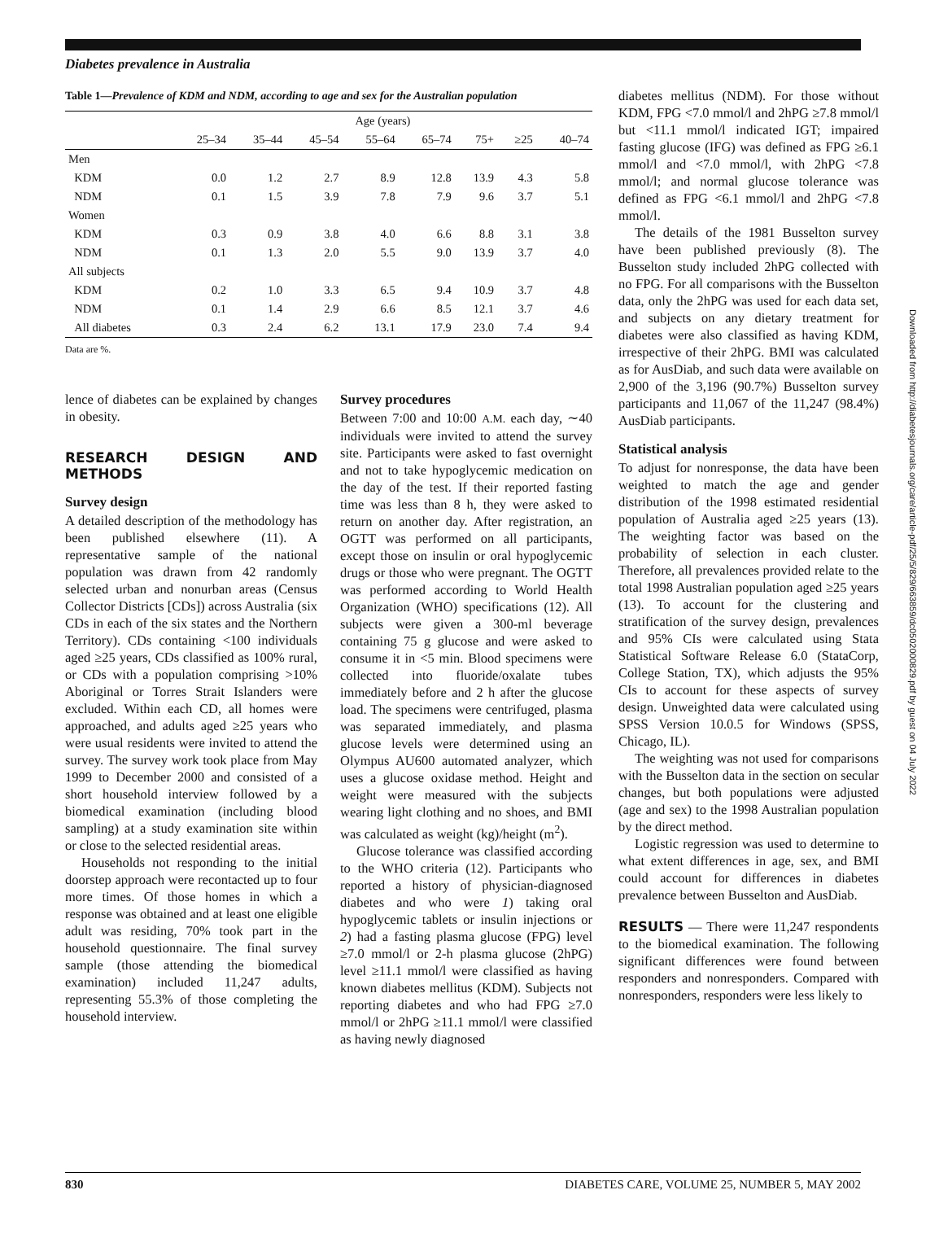Diabetes prevalence in Australia
Table 1—Prevalence of KDM and NDM, according to age and sex for the Australian population
| | Age (years) | | | | | | | |
| --- | --- | --- | --- | --- | --- | --- | --- | --- |
| | 25–34 | 35–44 | 45–54 | 55–64 | 65–74 | 75+ | ≥25 | 40–74 |
| Men | | | | | | | | |
| KDM | 0.0 | 1.2 | 2.7 | 8.9 | 12.8 | 13.9 | 4.3 | 5.8 |
| NDM | 0.1 | 1.5 | 3.9 | 7.8 | 7.9 | 9.6 | 3.7 | 5.1 |
| Women | | | | | | | | |
| KDM | 0.3 | 0.9 | 3.8 | 4.0 | 6.6 | 8.8 | 3.1 | 3.8 |
| NDM | 0.1 | 1.3 | 2.0 | 5.5 | 9.0 | 13.9 | 3.7 | 4.0 |
| All subjects | | | | | | | | |
| KDM | 0.2 | 1.0 | 3.3 | 6.5 | 9.4 | 10.9 | 3.7 | 4.8 |
| NDM | 0.1 | 1.4 | 2.9 | 6.6 | 8.5 | 12.1 | 3.7 | 4.6 |
| All diabetes | 0.3 | 2.4 | 6.2 | 13.1 | 17.9 | 23.0 | 7.4 | 9.4 |
Data are %.
lence of diabetes can be explained by changes in obesity.
RESEARCH DESIGN AND METHODS
Survey design
A detailed description of the methodology has been published elsewhere (11). A representative sample of the national population was drawn from 42 randomly selected urban and nonurban areas (Census Collector Districts [CDs]) across Australia (six CDs in each of the six states and the Northern Territory). CDs containing <100 individuals aged ≥25 years, CDs classified as 100% rural, or CDs with a population comprising >10% Aboriginal or Torres Strait Islanders were excluded. Within each CD, all homes were approached, and adults aged ≥25 years who were usual residents were invited to attend the survey. The survey work took place from May 1999 to December 2000 and consisted of a short household interview followed by a biomedical examination (including blood sampling) at a study examination site within or close to the selected residential areas.
Households not responding to the initial doorstep approach were recontacted up to four more times. Of those homes in which a response was obtained and at least one eligible adult was residing, 70% took part in the household questionnaire. The final survey sample (those attending the biomedical examination) included 11,247 adults, representing 55.3% of those completing the household interview.
Survey procedures
Between 7:00 and 10:00 A.M. each day, ∼40 individuals were invited to attend the survey site. Participants were asked to fast overnight and not to take hypoglycemic medication on the day of the test. If their reported fasting time was less than 8 h, they were asked to return on another day. After registration, an OGTT was performed on all participants, except those on insulin or oral hypoglycemic drugs or those who were pregnant. The OGTT was performed according to World Health Organization (WHO) specifications (12). All subjects were given a 300-ml beverage containing 75 g glucose and were asked to consume it in <5 min. Blood specimens were collected into fluoride/oxalate tubes immediately before and 2 h after the glucose load. The specimens were centrifuged, plasma was separated immediately, and plasma glucose levels were determined using an Olympus AU600 automated analyzer, which uses a glucose oxidase method. Height and weight were measured with the subjects wearing light clothing and no shoes, and BMI was calculated as weight (kg)/height (m<sup>2</sup>).
Glucose tolerance was classified according to the WHO criteria (12). Participants who reported a history of physician-diagnosed diabetes and who were 1) taking oral hypoglycemic tablets or insulin injections or 2) had a fasting plasma glucose (FPG) level ≥7.0 mmol/l or 2-h plasma glucose (2hPG) level ≥11.1 mmol/l were classified as having known diabetes mellitus (KDM). Subjects not reporting diabetes and who had FPG ≥7.0 mmol/l or 2hPG ≥11.1 mmol/l were classified as having newly diagnosed
diabetes mellitus (NDM). For those without KDM, FPG <7.0 mmol/l and 2hPG ≥7.8 mmol/l but <11.1 mmol/l indicated IGT; impaired fasting glucose (IFG) was defined as FPG ≥6.1 mmol/l and <7.0 mmol/l, with 2hPG <7.8 mmol/l; and normal glucose tolerance was defined as FPG <6.1 mmol/l and 2hPG <7.8 mmol/l.
The details of the 1981 Busselton survey have been published previously (8). The Busselton study included 2hPG collected with no FPG. For all comparisons with the Busselton data, only the 2hPG was used for each data set, and subjects on any dietary treatment for diabetes were also classified as having KDM, irrespective of their 2hPG. BMI was calculated as for AusDiab, and such data were available on 2,900 of the 3,196 (90.7%) Busselton survey participants and 11,067 of the 11,247 (98.4%) AusDiab participants.
Statistical analysis
To adjust for nonresponse, the data have been weighted to match the age and gender distribution of the 1998 estimated residential population of Australia aged ≥25 years (13). The weighting factor was based on the probability of selection in each cluster. Therefore, all prevalences provided relate to the total 1998 Australian population aged ≥25 years (13). To account for the clustering and stratification of the survey design, prevalences and 95% CIs were calculated using Stata Statistical Software Release 6.0 (StataCorp, College Station, TX), which adjusts the 95% CIs to account for these aspects of survey design. Unweighted data were calculated using SPSS Version 10.0.5 for Windows (SPSS, Chicago, IL).
The weighting was not used for comparisons with the Busselton data in the section on secular changes, but both populations were adjusted (age and sex) to the 1998 Australian population by the direct method.
Logistic regression was used to determine to what extent differences in age, sex, and BMI could account for differences in diabetes prevalence between Busselton and AusDiab.
RESULTS — There were 11,247 respondents to the biomedical examination. The following significant differences were found between responders and nonresponders. Compared with nonresponders, responders were less likely to
Downloaded from http://diabetesjournals.org/care/article-pdf/25/5/829/663859/dc0502000829.pdf by guest on 04 July 2022
830 DIABETES CARE, VOLUME 25, NUMBER 5, MAY 2002